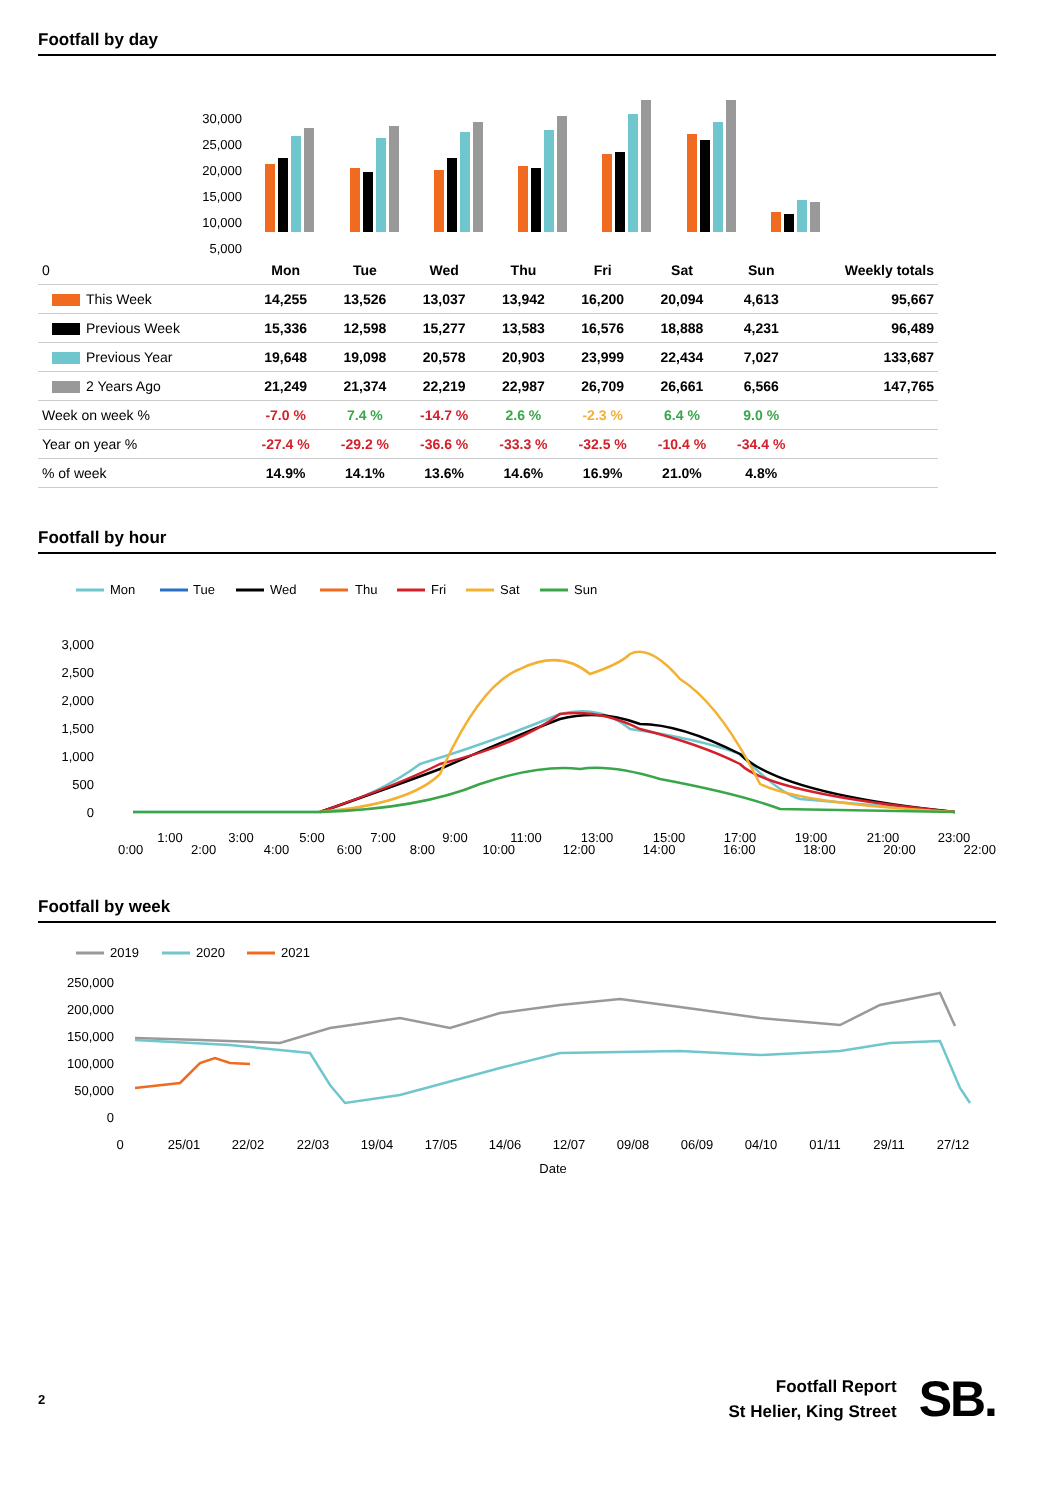Footfall by day
30,000
25,000
20,000
15,000
10,000
5,000
| 0 | Mon | Tue | Wed | Thu | Fri | Sat | Sun | Weekly totals |
| This Week | 14,255 | 13,526 | 13,037 | 13,942 | 16,200 | 20,094 | 4,613 | 95,667 |
| Previous Week | 15,336 | 12,598 | 15,277 | 13,583 | 16,576 | 18,888 | 4,231 | 96,489 |
| Previous Year | 19,648 | 19,098 | 20,578 | 20,903 | 23,999 | 22,434 | 7,027 | 133,687 |
| 2 Years Ago | 21,249 | 21,374 | 22,219 | 22,987 | 26,709 | 26,661 | 6,566 | 147,765 |
| Week on week % | -7.0 % | 7.4 % | -14.7 % | 2.6 % | -2.3 % | 6.4 % | 9.0 % | |
| Year on year % | -27.4 % | -29.2 % | -36.6 % | -33.3 % | -32.5 % | -10.4 % | -34.4 % | |
| % of week | 14.9% | 14.1% | 13.6% | 14.6% | 16.9% | 21.0% | 4.8% | |
Footfall by hour
Mon
Tue
Wed
Thu
Fri
Sat
Sun
3,000
2,500
2,000
1,500
1,000
500
0
1:00
3:00
5:00
7:00
9:00
11:00
13:00
15:00
17:00
19:00
21:00
23:00
0:00 2:00 4:00 6:00 8:00 10:00 12:00 14:00 16:00 18:00 20:00 22:00
Footfall by week
2019
2020
2021
250,000
200,000
150,000
100,000
50,000
0
0
25/01
22/02
22/03
19/04
17/05
14/06
12/07
09/08
06/09
04/10
01/11
29/11
27/12
Date
2
Footfall Report
St Helier, King Street
SB.